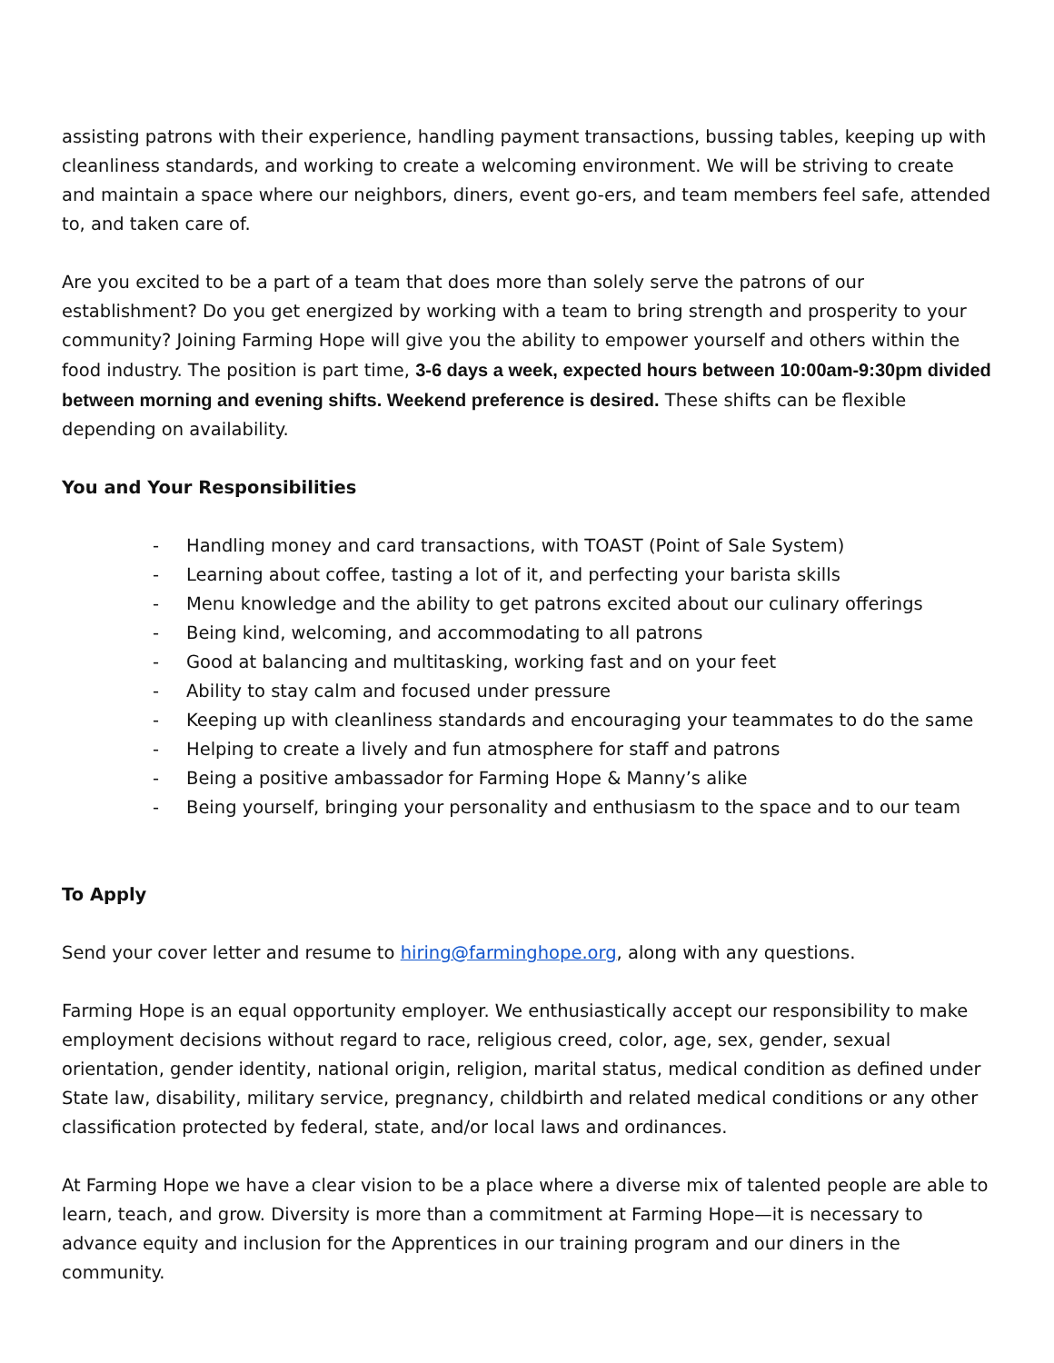assisting patrons with their experience, handling payment transactions, bussing tables, keeping up with cleanliness standards, and working to create a welcoming environment. We will be striving to create and maintain a space where our neighbors, diners, event go-ers, and team members feel safe, attended to, and taken care of.
Are you excited to be a part of a team that does more than solely serve the patrons of our establishment? Do you get energized by working with a team to bring strength and prosperity to your community? Joining Farming Hope will give you the ability to empower yourself and others within the food industry. The position is part time, 3-6 days a week, expected hours between 10:00am-9:30pm divided between morning and evening shifts. Weekend preference is desired. These shifts can be flexible depending on availability.
You and Your Responsibilities
- Handling money and card transactions, with TOAST (Point of Sale System)
- Learning about coffee, tasting a lot of it, and perfecting your barista skills
- Menu knowledge and the ability to get patrons excited about our culinary offerings
- Being kind, welcoming, and accommodating to all patrons
- Good at balancing and multitasking, working fast and on your feet
- Ability to stay calm and focused under pressure
- Keeping up with cleanliness standards and encouraging your teammates to do the same
- Helping to create a lively and fun atmosphere for staff and patrons
- Being a positive ambassador for Farming Hope & Manny’s alike
- Being yourself, bringing your personality and enthusiasm to the space and to our team
To Apply
Send your cover letter and resume to hiring@farminghope.org, along with any questions.
Farming Hope is an equal opportunity employer. We enthusiastically accept our responsibility to make employment decisions without regard to race, religious creed, color, age, sex, gender, sexual orientation, gender identity, national origin, religion, marital status, medical condition as defined under State law, disability, military service, pregnancy, childbirth and related medical conditions or any other classification protected by federal, state, and/or local laws and ordinances.
At Farming Hope we have a clear vision to be a place where a diverse mix of talented people are able to learn, teach, and grow. Diversity is more than a commitment at Farming Hope—it is necessary to advance equity and inclusion for the Apprentices in our training program and our diners in the community.